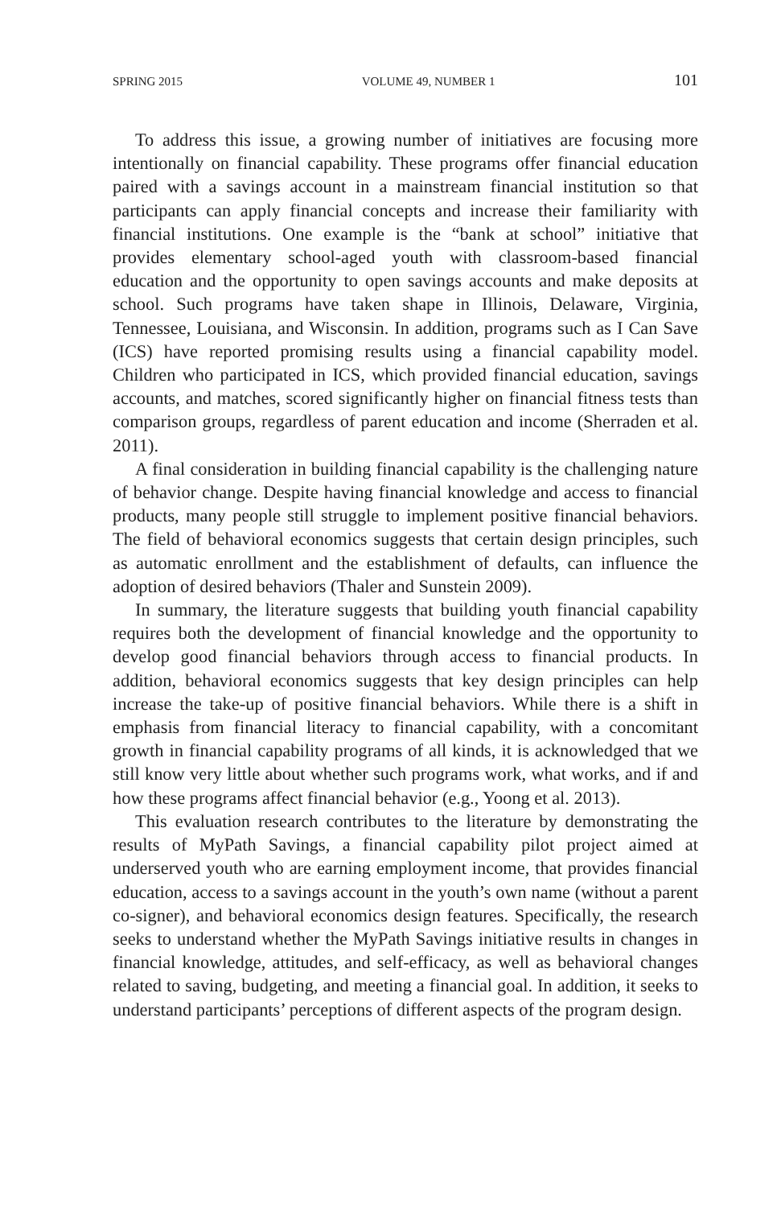SPRING 2015 VOLUME 49, NUMBER 1 101
To address this issue, a growing number of initiatives are focusing more intentionally on financial capability. These programs offer financial education paired with a savings account in a mainstream financial institution so that participants can apply financial concepts and increase their familiarity with financial institutions. One example is the “bank at school” initiative that provides elementary school-aged youth with classroom-based financial education and the opportunity to open savings accounts and make deposits at school. Such programs have taken shape in Illinois, Delaware, Virginia, Tennessee, Louisiana, and Wisconsin. In addition, programs such as I Can Save (ICS) have reported promising results using a financial capability model. Children who participated in ICS, which provided financial education, savings accounts, and matches, scored significantly higher on financial fitness tests than comparison groups, regardless of parent education and income (Sherraden et al. 2011).
A final consideration in building financial capability is the challenging nature of behavior change. Despite having financial knowledge and access to financial products, many people still struggle to implement positive financial behaviors. The field of behavioral economics suggests that certain design principles, such as automatic enrollment and the establishment of defaults, can influence the adoption of desired behaviors (Thaler and Sunstein 2009).
In summary, the literature suggests that building youth financial capability requires both the development of financial knowledge and the opportunity to develop good financial behaviors through access to financial products. In addition, behavioral economics suggests that key design principles can help increase the take-up of positive financial behaviors. While there is a shift in emphasis from financial literacy to financial capability, with a concomitant growth in financial capability programs of all kinds, it is acknowledged that we still know very little about whether such programs work, what works, and if and how these programs affect financial behavior (e.g., Yoong et al. 2013).
This evaluation research contributes to the literature by demonstrating the results of MyPath Savings, a financial capability pilot project aimed at underserved youth who are earning employment income, that provides financial education, access to a savings account in the youth’s own name (without a parent co-signer), and behavioral economics design features. Specifically, the research seeks to understand whether the MyPath Savings initiative results in changes in financial knowledge, attitudes, and self-efficacy, as well as behavioral changes related to saving, budgeting, and meeting a financial goal. In addition, it seeks to understand participants’ perceptions of different aspects of the program design.